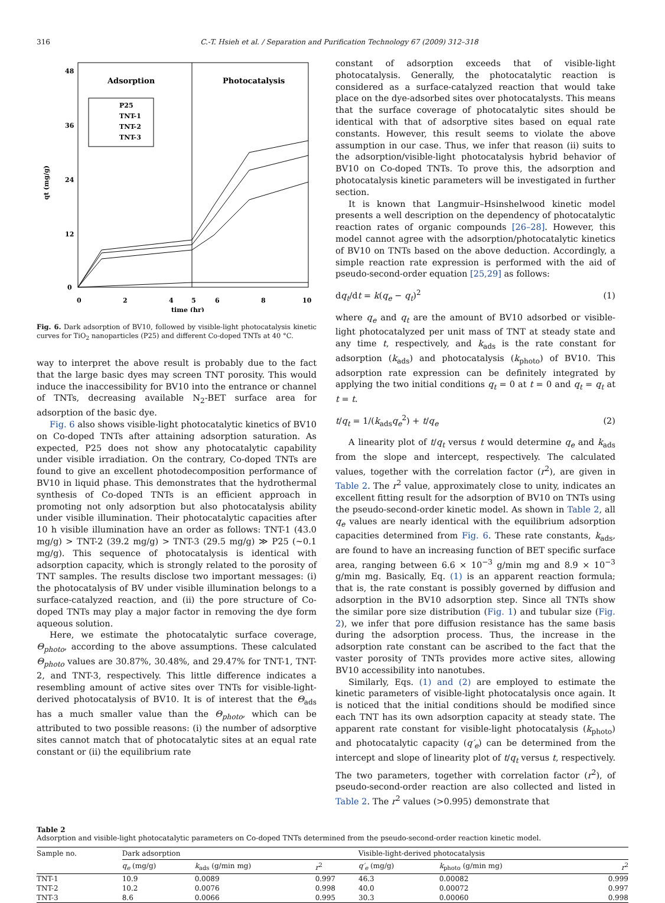316 C.-T. Hsieh et al. / Separation and Purification Technology 67 (2009) 312–318
Adsorption
Photocatalysis
P25
TNT-1
TNT-2
TNT-3
48
36
24
12
0
qt (mg/g)
0
2
4
5
6
8
10
time (hr)
Fig. 6. Dark adsorption of BV10, followed by visible-light photocatalysis kinetic curves for TiO<sub>2</sub> nanoparticles (P25) and different Co-doped TNTs at 40 °C.
way to interpret the above result is probably due to the fact that the large basic dyes may screen TNT porosity. This would induce the inaccessibility for BV10 into the entrance or channel of TNTs, decreasing available N<sub>2</sub>-BET surface area for adsorption of the basic dye.
Fig. 6 also shows visible-light photocatalytic kinetics of BV10 on Co-doped TNTs after attaining adsorption saturation. As expected, P25 does not show any photocatalytic capability under visible irradiation. On the contrary, Co-doped TNTs are found to give an excellent photodecomposition performance of BV10 in liquid phase. This demonstrates that the hydrothermal synthesis of Co-doped TNTs is an efficient approach in promoting not only adsorption but also photocatalysis ability under visible illumination. Their photocatalytic capacities after 10 h visible illumination have an order as follows: TNT-1 (43.0 mg/g) > TNT-2 (39.2 mg/g) > TNT-3 (29.5 mg/g) ≫ P25 (∼0.1 mg/g). This sequence of photocatalysis is identical with adsorption capacity, which is strongly related to the porosity of TNT samples. The results disclose two important messages: (i) the photocatalysis of BV under visible illumination belongs to a surface-catalyzed reaction, and (ii) the pore structure of Co-doped TNTs may play a major factor in removing the dye form aqueous solution.
Here, we estimate the photocatalytic surface coverage, Θ<sub>photo</sub>, according to the above assumptions. These calculated Θ<sub>photo</sub> values are 30.87%, 30.48%, and 29.47% for TNT-1, TNT-2, and TNT-3, respectively. This little difference indicates a resembling amount of active sites over TNTs for visible-light-derived photocatalysis of BV10. It is of interest that the Θ<sub>ads</sub> has a much smaller value than the Θ<sub>photo</sub>, which can be attributed to two possible reasons: (i) the number of adsorptive sites cannot match that of photocatalytic sites at an equal rate constant or (ii) the equilibrium rate
constant of adsorption exceeds that of visible-light photocatalysis. Generally, the photocatalytic reaction is considered as a surface-catalyzed reaction that would take place on the dye-adsorbed sites over photocatalysts. This means that the surface coverage of photocatalytic sites should be identical with that of adsorptive sites based on equal rate constants. However, this result seems to violate the above assumption in our case. Thus, we infer that reason (ii) suits to the adsorption/visible-light photocatalysis hybrid behavior of BV10 on Co-doped TNTs. To prove this, the adsorption and photocatalysis kinetic parameters will be investigated in further section.
It is known that Langmuir–Hsinshelwood kinetic model presents a well description on the dependency of photocatalytic reaction rates of organic compounds [26–28]. However, this model cannot agree with the adsorption/photocatalytic kinetics of BV10 on TNTs based on the above deduction. Accordingly, a simple reaction rate expression is performed with the aid of pseudo-second-order equation [25,29] as follows:
dq<sub>t</sub>/dt = k(q<sub>e</sub> − q<sub>t</sub>)<sup>2</sup> (1)
where q<sub>e</sub> and q<sub>t</sub> are the amount of BV10 adsorbed or visible-light photocatalyzed per unit mass of TNT at steady state and any time t, respectively, and k<sub>ads</sub> is the rate constant for adsorption (k<sub>ads</sub>) and photocatalysis (k<sub>photo</sub>) of BV10. This adsorption rate expression can be definitely integrated by applying the two initial conditions q<sub>t</sub> = 0 at t = 0 and q<sub>t</sub> = q<sub>t</sub> at t = t.
t/q<sub>t</sub> = 1/(k<sub>ads</sub>q<sub>e</sub><sup>2</sup>) + t/q<sub>e</sub> (2)
A linearity plot of t/q<sub>t</sub> versus t would determine q<sub>e</sub> and k<sub>ads</sub> from the slope and intercept, respectively. The calculated values, together with the correlation factor (r<sup>2</sup>), are given in Table 2. The r<sup>2</sup> value, approximately close to unity, indicates an excellent fitting result for the adsorption of BV10 on TNTs using the pseudo-second-order kinetic model. As shown in Table 2, all q<sub>e</sub> values are nearly identical with the equilibrium adsorption capacities determined from Fig. 6. These rate constants, k<sub>ads</sub>, are found to have an increasing function of BET specific surface area, ranging between 6.6 × 10<sup>−3</sup> g/min mg and 8.9 × 10<sup>−3</sup> g/min mg. Basically, Eq. (1) is an apparent reaction formula; that is, the rate constant is possibly governed by diffusion and adsorption in the BV10 adsorption step. Since all TNTs show the similar pore size distribution (Fig. 1) and tubular size (Fig. 2), we infer that pore diffusion resistance has the same basis during the adsorption process. Thus, the increase in the adsorption rate constant can be ascribed to the fact that the vaster porosity of TNTs provides more active sites, allowing BV10 accessibility into nanotubes.
Similarly, Eqs. (1) and (2) are employed to estimate the kinetic parameters of visible-light photocatalysis once again. It is noticed that the initial conditions should be modified since each TNT has its own adsorption capacity at steady state. The apparent rate constant for visible-light photocatalysis (k<sub>photo</sub>) and photocatalytic capacity (q′<sub>e</sub>) can be determined from the intercept and slope of linearity plot of t/q<sub>t</sub> versus t, respectively. The two parameters, together with correlation factor (r<sup>2</sup>), of pseudo-second-order reaction are also collected and listed in Table 2. The r<sup>2</sup> values (>0.995) demonstrate that
Table 2
Adsorption and visible-light photocatalytic parameters on Co-doped TNTs determined from the pseudo-second-order reaction kinetic model.
| Sample no. | Dark adsorption | | | Visible-light-derived photocatalysis | | |
| --- | --- | --- | --- | --- | --- | --- |
| | q<sub>e</sub> (mg/g) | k<sub>ads</sub> (g/min mg) | r<sup>2</sup> | q′<sub>e</sub> (mg/g) | k<sub>photo</sub> (g/min mg) | r<sup>2</sup> |
| TNT-1 | 10.9 | 0.0089 | 0.997 | 46.3 | 0.00082 | 0.999 |
| TNT-2 | 10.2 | 0.0076 | 0.998 | 40.0 | 0.00072 | 0.997 |
| TNT-3 | 8.6 | 0.0066 | 0.995 | 30.3 | 0.00060 | 0.998 |